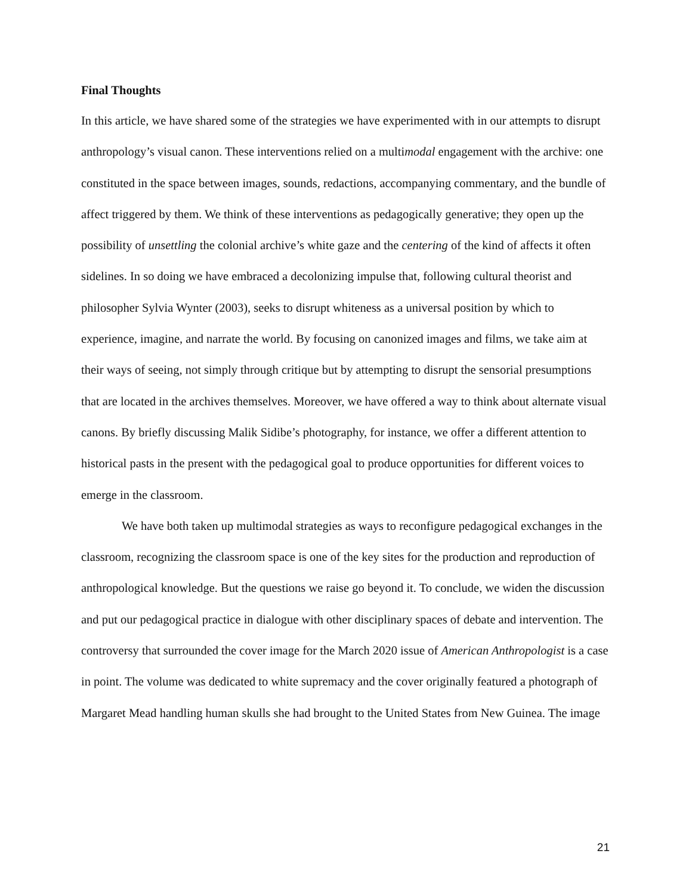Final Thoughts
In this article, we have shared some of the strategies we have experimented with in our attempts to disrupt anthropology’s visual canon. These interventions relied on a multimodal engagement with the archive: one constituted in the space between images, sounds, redactions, accompanying commentary, and the bundle of affect triggered by them. We think of these interventions as pedagogically generative; they open up the possibility of unsettling the colonial archive’s white gaze and the centering of the kind of affects it often sidelines. In so doing we have embraced a decolonizing impulse that, following cultural theorist and philosopher Sylvia Wynter (2003), seeks to disrupt whiteness as a universal position by which to experience, imagine, and narrate the world. By focusing on canonized images and films, we take aim at their ways of seeing, not simply through critique but by attempting to disrupt the sensorial presumptions that are located in the archives themselves. Moreover, we have offered a way to think about alternate visual canons. By briefly discussing Malik Sidibe’s photography, for instance, we offer a different attention to historical pasts in the present with the pedagogical goal to produce opportunities for different voices to emerge in the classroom.
We have both taken up multimodal strategies as ways to reconfigure pedagogical exchanges in the classroom, recognizing the classroom space is one of the key sites for the production and reproduction of anthropological knowledge. But the questions we raise go beyond it. To conclude, we widen the discussion and put our pedagogical practice in dialogue with other disciplinary spaces of debate and intervention. The controversy that surrounded the cover image for the March 2020 issue of American Anthropologist is a case in point. The volume was dedicated to white supremacy and the cover originally featured a photograph of Margaret Mead handling human skulls she had brought to the United States from New Guinea. The image
21